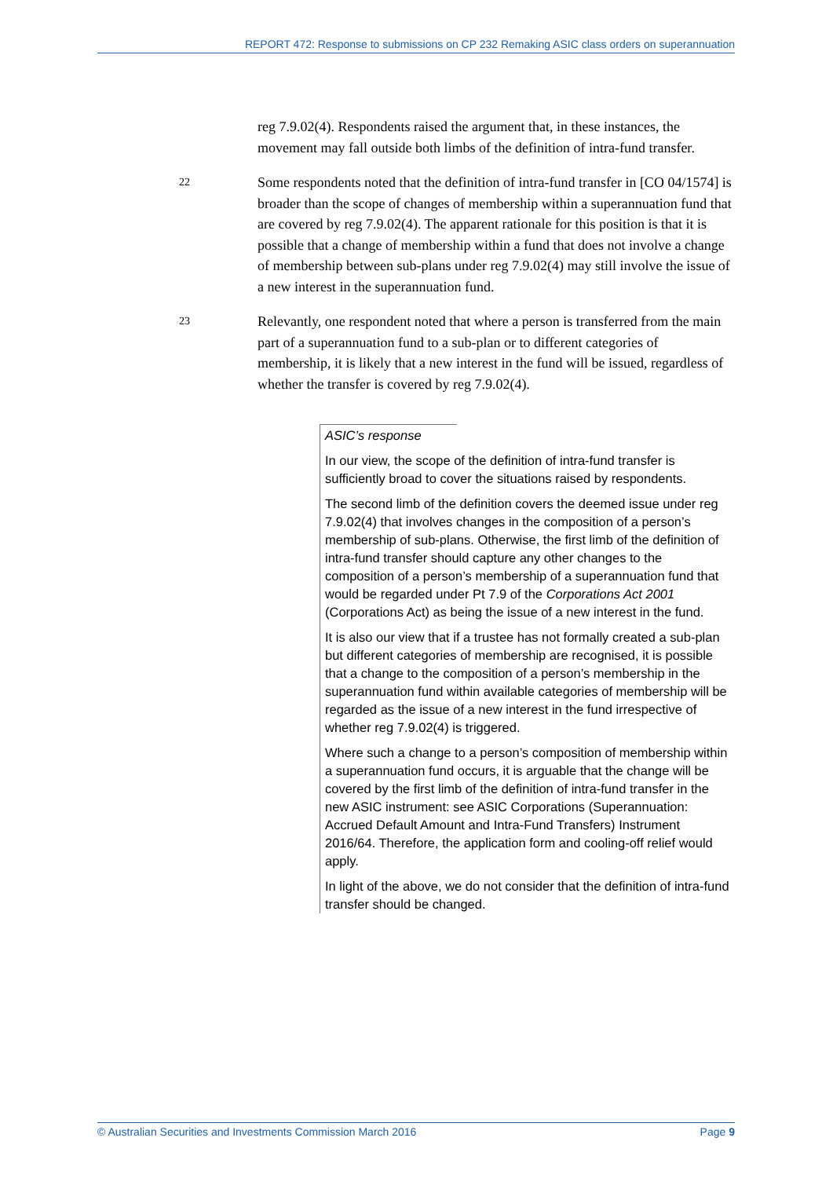REPORT 472: Response to submissions on CP 232 Remaking ASIC class orders on superannuation
reg 7.9.02(4). Respondents raised the argument that, in these instances, the movement may fall outside both limbs of the definition of intra-fund transfer.
22
Some respondents noted that the definition of intra-fund transfer in [CO 04/1574] is broader than the scope of changes of membership within a superannuation fund that are covered by reg 7.9.02(4). The apparent rationale for this position is that it is possible that a change of membership within a fund that does not involve a change of membership between sub-plans under reg 7.9.02(4) may still involve the issue of a new interest in the superannuation fund.
23
Relevantly, one respondent noted that where a person is transferred from the main part of a superannuation fund to a sub-plan or to different categories of membership, it is likely that a new interest in the fund will be issued, regardless of whether the transfer is covered by reg 7.9.02(4).
ASIC’s response
In our view, the scope of the definition of intra-fund transfer is sufficiently broad to cover the situations raised by respondents.
The second limb of the definition covers the deemed issue under reg 7.9.02(4) that involves changes in the composition of a person’s membership of sub-plans. Otherwise, the first limb of the definition of intra-fund transfer should capture any other changes to the composition of a person’s membership of a superannuation fund that would be regarded under Pt 7.9 of the Corporations Act 2001 (Corporations Act) as being the issue of a new interest in the fund.
It is also our view that if a trustee has not formally created a sub-plan but different categories of membership are recognised, it is possible that a change to the composition of a person’s membership in the superannuation fund within available categories of membership will be regarded as the issue of a new interest in the fund irrespective of whether reg 7.9.02(4) is triggered.
Where such a change to a person’s composition of membership within a superannuation fund occurs, it is arguable that the change will be covered by the first limb of the definition of intra-fund transfer in the new ASIC instrument: see ASIC Corporations (Superannuation: Accrued Default Amount and Intra-Fund Transfers) Instrument 2016/64. Therefore, the application form and cooling-off relief would apply.
In light of the above, we do not consider that the definition of intra-fund transfer should be changed.
© Australian Securities and Investments Commission March 2016 Page 9